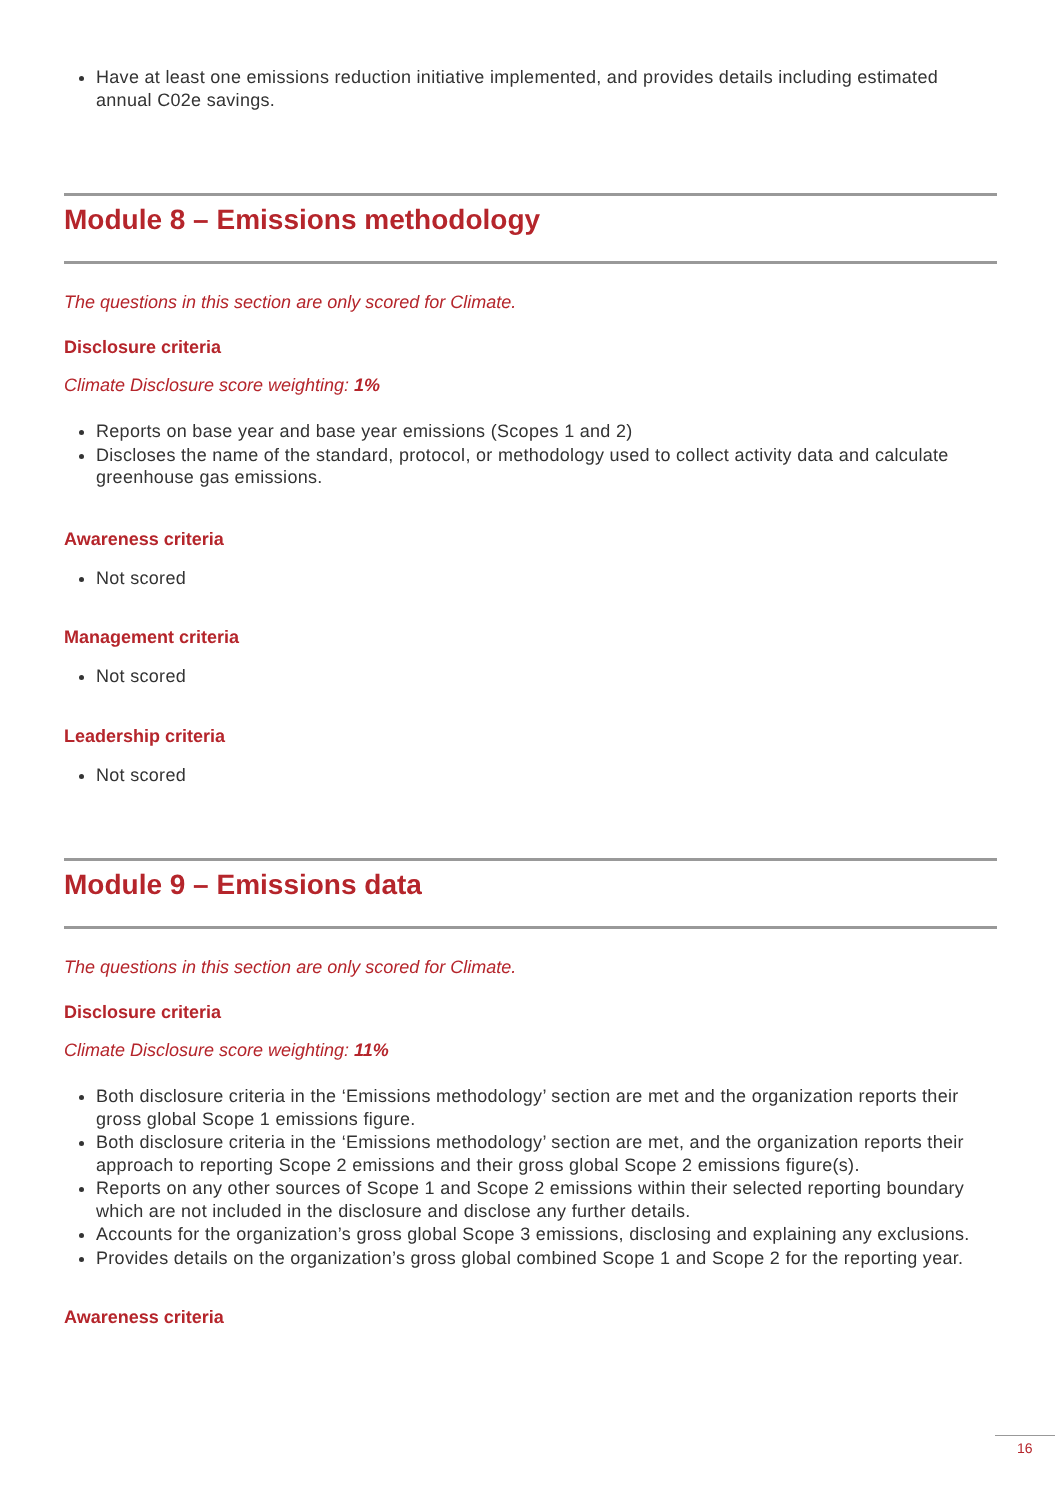Have at least one emissions reduction initiative implemented, and provides details including estimated annual C02e savings.
Module 8 – Emissions methodology
The questions in this section are only scored for Climate.
Disclosure criteria
Climate Disclosure score weighting: 1%
Reports on base year and base year emissions (Scopes 1 and 2)
Discloses the name of the standard, protocol, or methodology used to collect activity data and calculate greenhouse gas emissions.
Awareness criteria
Not scored
Management criteria
Not scored
Leadership criteria
Not scored
Module 9 – Emissions data
The questions in this section are only scored for Climate.
Disclosure criteria
Climate Disclosure score weighting: 11%
Both disclosure criteria in the ‘Emissions methodology’ section are met and the organization reports their gross global Scope 1 emissions figure.
Both disclosure criteria in the ‘Emissions methodology’ section are met, and the organization reports their approach to reporting Scope 2 emissions and their gross global Scope 2 emissions figure(s).
Reports on any other sources of Scope 1 and Scope 2 emissions within their selected reporting boundary which are not included in the disclosure and disclose any further details.
Accounts for the organization’s gross global Scope 3 emissions, disclosing and explaining any exclusions.
Provides details on the organization’s gross global combined Scope 1 and Scope 2 for the reporting year.
Awareness criteria
16